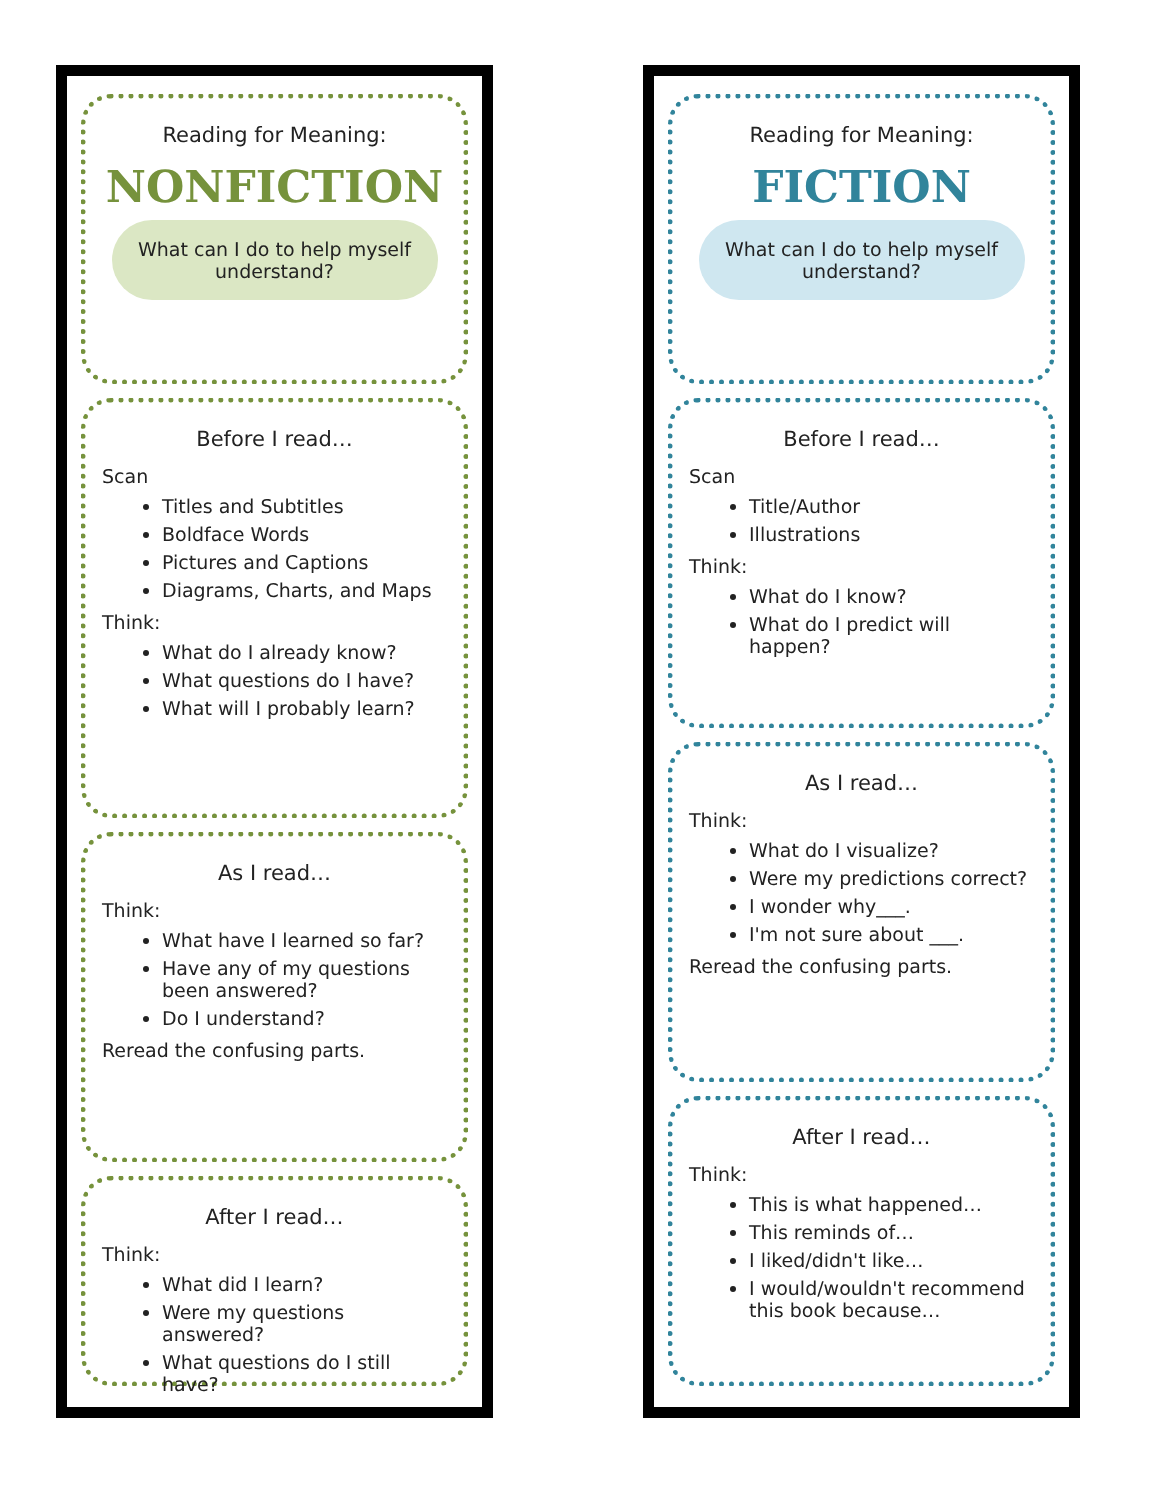Reading for Meaning:
NONFICTION
What can I do to help myself understand?
Before I read…
Scan
Titles and Subtitles
Boldface Words
Pictures and Captions
Diagrams, Charts, and Maps
Think:
What do I already know?
What questions do I have?
What will I probably learn?
As I read…
Think:
What have I learned so far?
Have any of my questions been answered?
Do I understand?
Reread the confusing parts.
After I read…
Think:
What did I learn?
Were my questions answered?
What questions do I still have?
Reading for Meaning:
FICTION
What can I do to help myself understand?
Before I read…
Scan
Title/Author
Illustrations
Think:
What do I know?
What do I predict will happen?
As I read…
Think:
What do I visualize?
Were my predictions correct?
I wonder why___.
I'm not sure about ___.
Reread the confusing parts.
After I read…
Think:
This is what happened…
This reminds of…
I liked/didn't like…
I would/wouldn't recommend this book because…